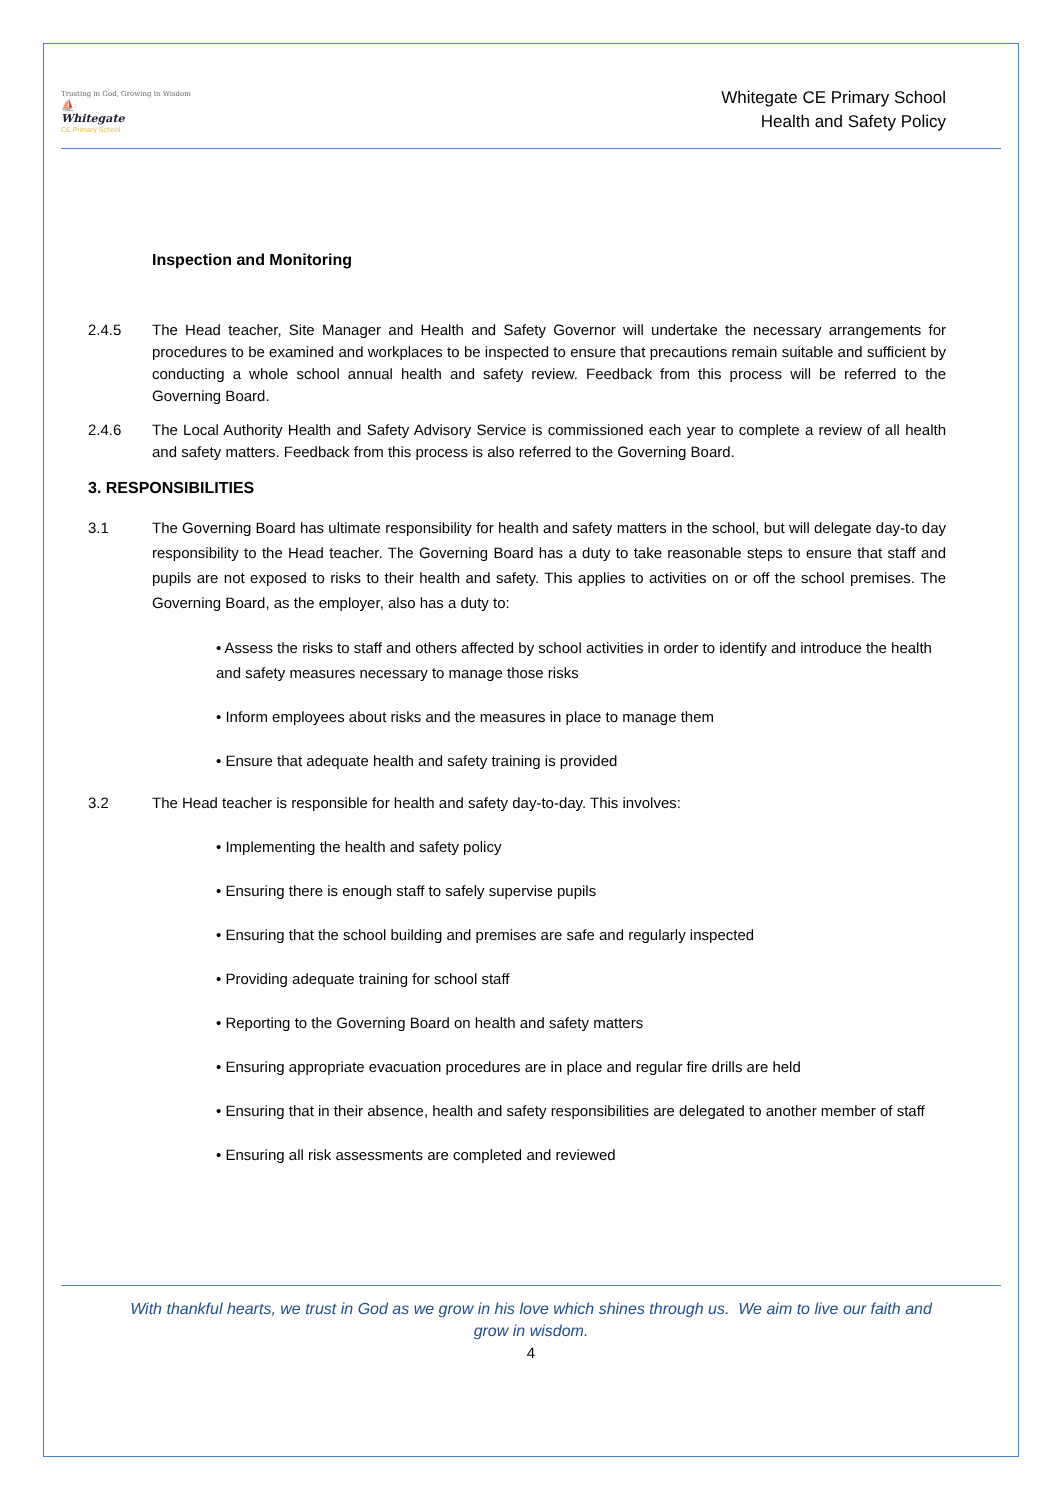Trusting in God, Growing in Wisdom
⛵
Whitegate
CE Primary School
Whitegate CE Primary School
Health and Safety Policy
Inspection and Monitoring
2.4.5 The Head teacher, Site Manager and Health and Safety Governor will undertake the necessary arrangements for procedures to be examined and workplaces to be inspected to ensure that precautions remain suitable and sufficient by conducting a whole school annual health and safety review. Feedback from this process will be referred to the Governing Board.
2.4.6 The Local Authority Health and Safety Advisory Service is commissioned each year to complete a review of all health and safety matters. Feedback from this process is also referred to the Governing Board.
3. RESPONSIBILITIES
3.1 The Governing Board has ultimate responsibility for health and safety matters in the school, but will delegate day-to day responsibility to the Head teacher. The Governing Board has a duty to take reasonable steps to ensure that staff and pupils are not exposed to risks to their health and safety. This applies to activities on or off the school premises. The Governing Board, as the employer, also has a duty to:
• Assess the risks to staff and others affected by school activities in order to identify and introduce the health and safety measures necessary to manage those risks
• Inform employees about risks and the measures in place to manage them
• Ensure that adequate health and safety training is provided
3.2 The Head teacher is responsible for health and safety day-to-day. This involves:
• Implementing the health and safety policy
• Ensuring there is enough staff to safely supervise pupils
• Ensuring that the school building and premises are safe and regularly inspected
• Providing adequate training for school staff
• Reporting to the Governing Board on health and safety matters
• Ensuring appropriate evacuation procedures are in place and regular fire drills are held
• Ensuring that in their absence, health and safety responsibilities are delegated to another member of staff
• Ensuring all risk assessments are completed and reviewed
With thankful hearts, we trust in God as we grow in his love which shines through us. We aim to live our faith and grow in wisdom.
4